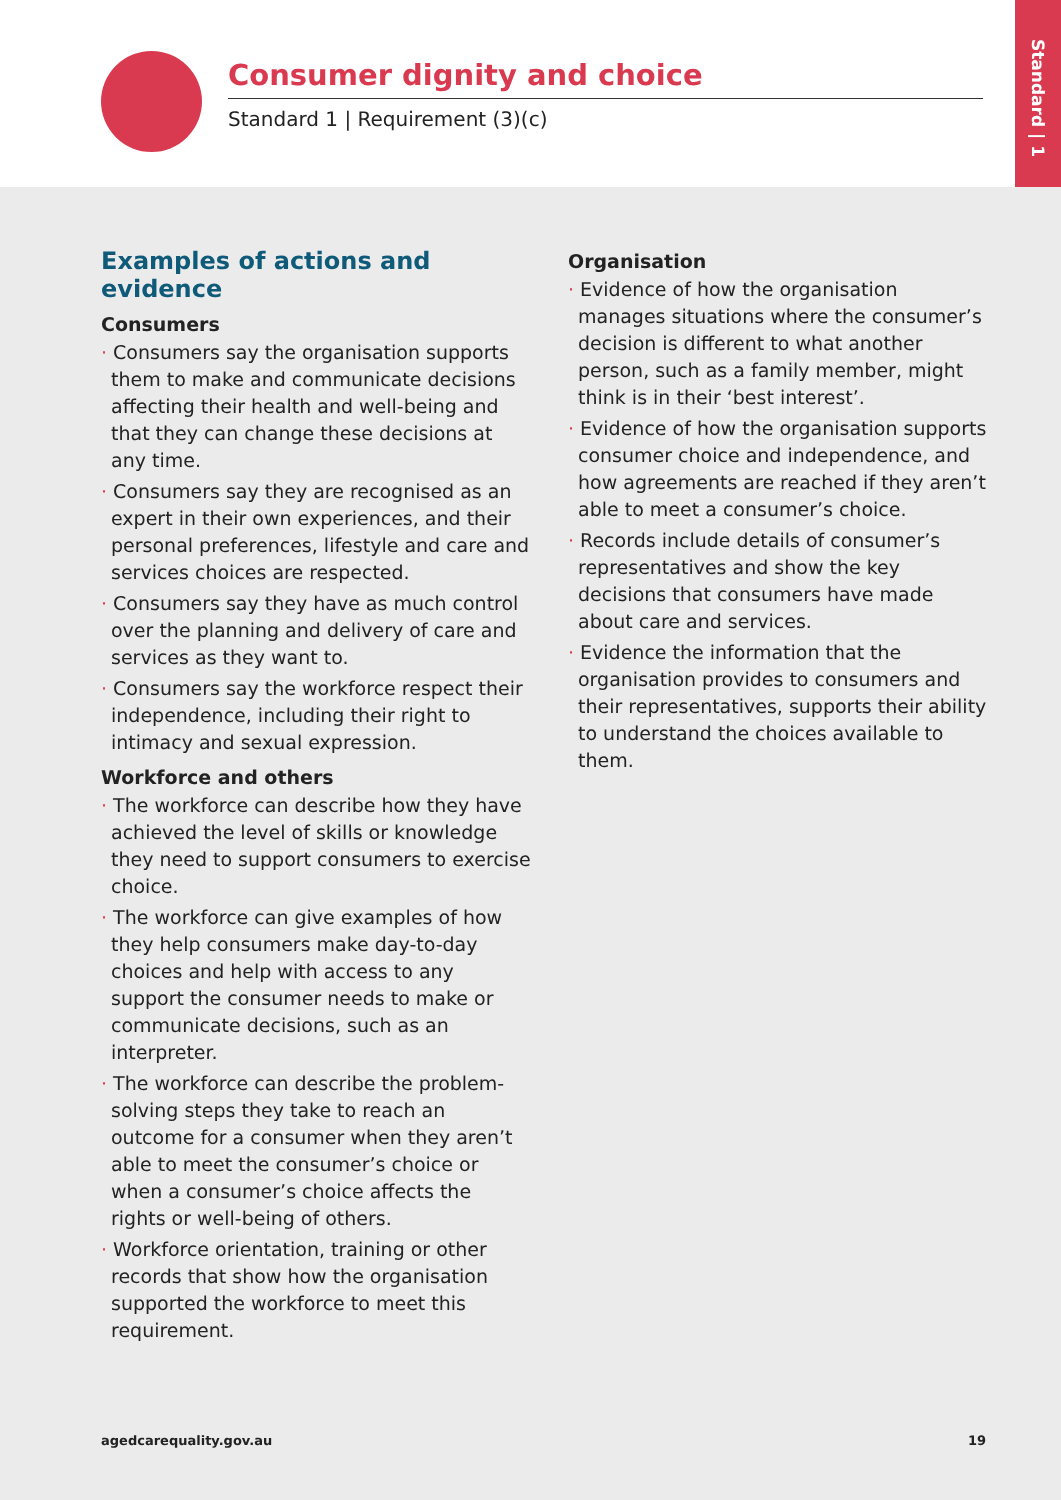Consumer dignity and choice
Standard 1 | Requirement (3)(c)
Standard | 1
Examples of actions and evidence
Consumers
· Consumers say the organisation supports them to make and communicate decisions affecting their health and well-being and that they can change these decisions at any time.
· Consumers say they are recognised as an expert in their own experiences, and their personal preferences, lifestyle and care and services choices are respected.
· Consumers say they have as much control over the planning and delivery of care and services as they want to.
· Consumers say the workforce respect their independence, including their right to intimacy and sexual expression.
Workforce and others
· The workforce can describe how they have achieved the level of skills or knowledge they need to support consumers to exercise choice.
· The workforce can give examples of how they help consumers make day-to-day choices and help with access to any support the consumer needs to make or communicate decisions, such as an interpreter.
· The workforce can describe the problem-solving steps they take to reach an outcome for a consumer when they aren’t able to meet the consumer’s choice or when a consumer’s choice affects the rights or well-being of others.
· Workforce orientation, training or other records that show how the organisation supported the workforce to meet this requirement.
Organisation
· Evidence of how the organisation manages situations where the consumer’s decision is different to what another person, such as a family member, might think is in their ‘best interest’.
· Evidence of how the organisation supports consumer choice and independence, and how agreements are reached if they aren’t able to meet a consumer’s choice.
· Records include details of consumer’s representatives and show the key decisions that consumers have made about care and services.
· Evidence the information that the organisation provides to consumers and their representatives, supports their ability to understand the choices available to them.
agedcarequality.gov.au 19